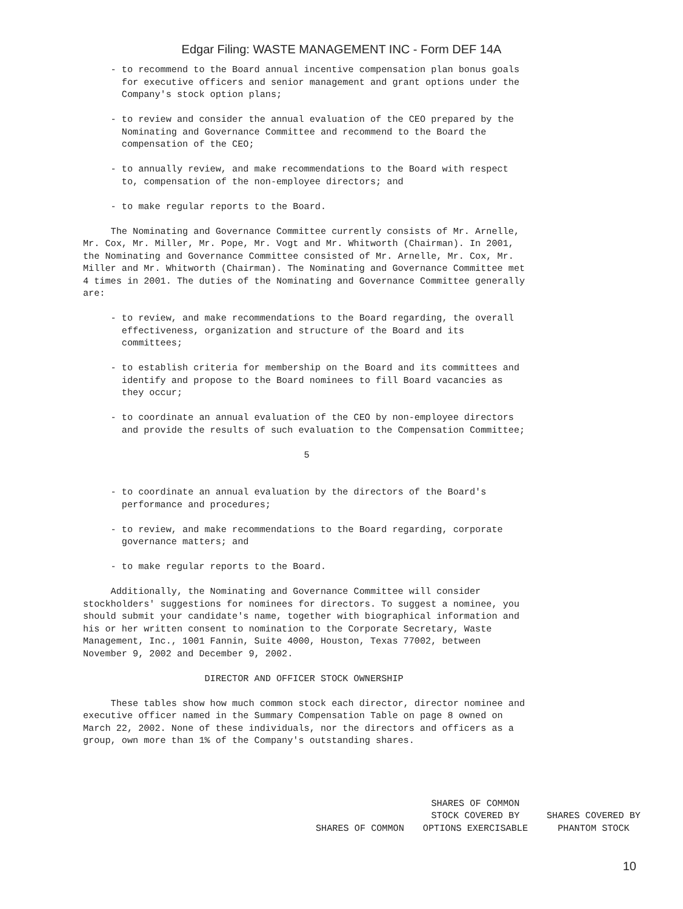Edgar Filing: WASTE MANAGEMENT INC - Form DEF 14A
     - to recommend to the Board annual incentive compensation plan bonus goals
       for executive officers and senior management and grant options under the
       Company's stock option plans;

     - to review and consider the annual evaluation of the CEO prepared by the
       Nominating and Governance Committee and recommend to the Board the
       compensation of the CEO;

     - to annually review, and make recommendations to the Board with respect
       to, compensation of the non-employee directors; and

     - to make regular reports to the Board.

     The Nominating and Governance Committee currently consists of Mr. Arnelle,
Mr. Cox, Mr. Miller, Mr. Pope, Mr. Vogt and Mr. Whitworth (Chairman). In 2001,
the Nominating and Governance Committee consisted of Mr. Arnelle, Mr. Cox, Mr.
Miller and Mr. Whitworth (Chairman). The Nominating and Governance Committee met
4 times in 2001. The duties of the Nominating and Governance Committee generally
are:

     - to review, and make recommendations to the Board regarding, the overall
       effectiveness, organization and structure of the Board and its
       committees;

     - to establish criteria for membership on the Board and its committees and
       identify and propose to the Board nominees to fill Board vacancies as
       they occur;

     - to coordinate an annual evaluation of the CEO by non-employee directors
       and provide the results of such evaluation to the Compensation Committee;

                                        5


     - to coordinate an annual evaluation by the directors of the Board's
       performance and procedures;

     - to review, and make recommendations to the Board regarding, corporate
       governance matters; and

     - to make regular reports to the Board.

     Additionally, the Nominating and Governance Committee will consider
stockholders' suggestions for nominees for directors. To suggest a nominee, you
should submit your candidate's name, together with biographical information and
his or her written consent to nomination to the Corporate Secretary, Waste
Management, Inc., 1001 Fannin, Suite 4000, Houston, Texas 77002, between
November 9, 2002 and December 9, 2002.

                      DIRECTOR AND OFFICER STOCK OWNERSHIP

     These tables show how much common stock each director, director nominee and
executive officer named in the Summary Compensation Table on page 8 owned on
March 22, 2002. None of these individuals, nor the directors and officers as a
group, own more than 1% of the Company's outstanding shares.
| SHARES OF COMMON | SHARES OF COMMON STOCK COVERED BY OPTIONS EXERCISABLE | SHARES COVERED BY PHANTOM STOCK |
| --- | --- | --- |
10